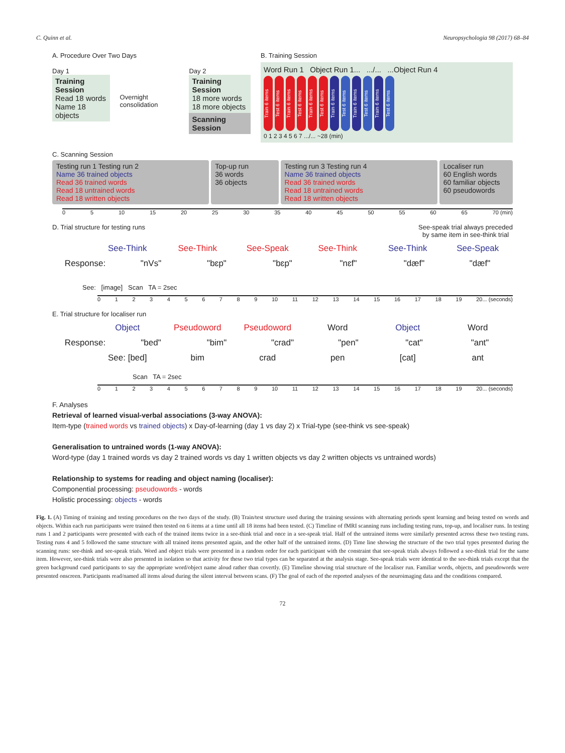C. Quinn et al. Neuropsychologia 98 (2017) 68–84
A. Procedure Over Two Days
Day 1
Training Session
Read 18 words
Name 18 objects
Overnight consolidation Day 2
Training Session
18 more words
18 more objects
Scanning Session
B. Training Session
Word Run 1 Object Run 1... .../... ...Object Run 4
Train 6 items Test 6 items Train 6 items Test 6 items Train 6 items Test 6 items Train 6 items Test 6 items Train 6 items Test 6 items Train 6 items Test 6 items
0 1 2 3 4 5 6 7 .../... ~28 (min)
C. Scanning Session
Testing run 1 Testing run 2
Name 36 trained objects
Read 36 trained words
Read 18 untrained words
Read 18 written objects
Top-up run
36 words
36 objects
Testing run 3 Testing run 4
Name 36 trained objects
Read 36 trained words
Read 18 untrained words
Read 18 written objects
Localiser run
60 English words
60 familiar objects
60 pseudowords
05 10 15 20 25 30 35 40 45 50 55 60 65 70 (min)
D. Trial structure for testing runs See-speak trial always preceded
by same item in see-think trial
See-Think See-Think See-Speak See-Think See-Think See-Speak
Response: "nVs" "bɛp" "bɛp" "nɛf" "dæf" "dæf"
See: [image] Scan TA = 2sec
0123456789 10 11 12 13 14 15 16 17 18 19 20... (seconds)
E. Trial structure for localiser run
Object Pseudoword Pseudoword Word Object Word
Response: "bed" "bim" "crad" "pen" "cat" "ant"
See: [bed] bim crad pen [cat] ant
Scan TA = 2sec
0123456789 10 11 12 13 14 15 16 17 18 19 20... (seconds)
F. Analyses
Retrieval of learned visual-verbal associations (3-way ANOVA):
Item-type (trained words vs trained objects) x Day-of-learning (day 1 vs day 2) x Trial-type (see-think vs see-speak)
Generalisation to untrained words (1-way ANOVA):
Word-type (day 1 trained words vs day 2 trained words vs day 1 written objects vs day 2 written objects vs untrained words)
Relationship to systems for reading and object naming (localiser):
Componential processing: pseudowords - words
Holistic processing: objects - words
Fig. 1. (A) Timing of training and testing procedures on the two days of the study. (B) Train/test structure used during the training sessions with alternating periods spent learning and being tested on words and objects. Within each run participants were trained then tested on 6 items at a time until all 18 items had been tested. (C) Timeline of fMRI scanning runs including testing runs, top-up, and localiser runs. In testing runs 1 and 2 participants were presented with each of the trained items twice in a see-think trial and once in a see-speak trial. Half of the untrained items were similarly presented across these two testing runs. Testing runs 4 and 5 followed the same structure with all trained items presented again, and the other half of the untrained items. (D) Time line showing the structure of the two trial types presented during the scanning runs: see-think and see-speak trials. Word and object trials were presented in a random order for each participant with the constraint that see-speak trials always followed a see-think trial for the same item. However, see-think trials were also presented in isolation so that activity for these two trial types can be separated at the analysis stage. See-speak trials were identical to the see-think trials except that the green background cued participants to say the appropriate word/object name aloud rather than covertly. (E) Timeline showing trial structure of the localiser run. Familiar words, objects, and pseudowords were presented onscreen. Participants read/named all items aloud during the silent interval between scans. (F) The goal of each of the reported analyses of the neuroimaging data and the conditions compared.
72